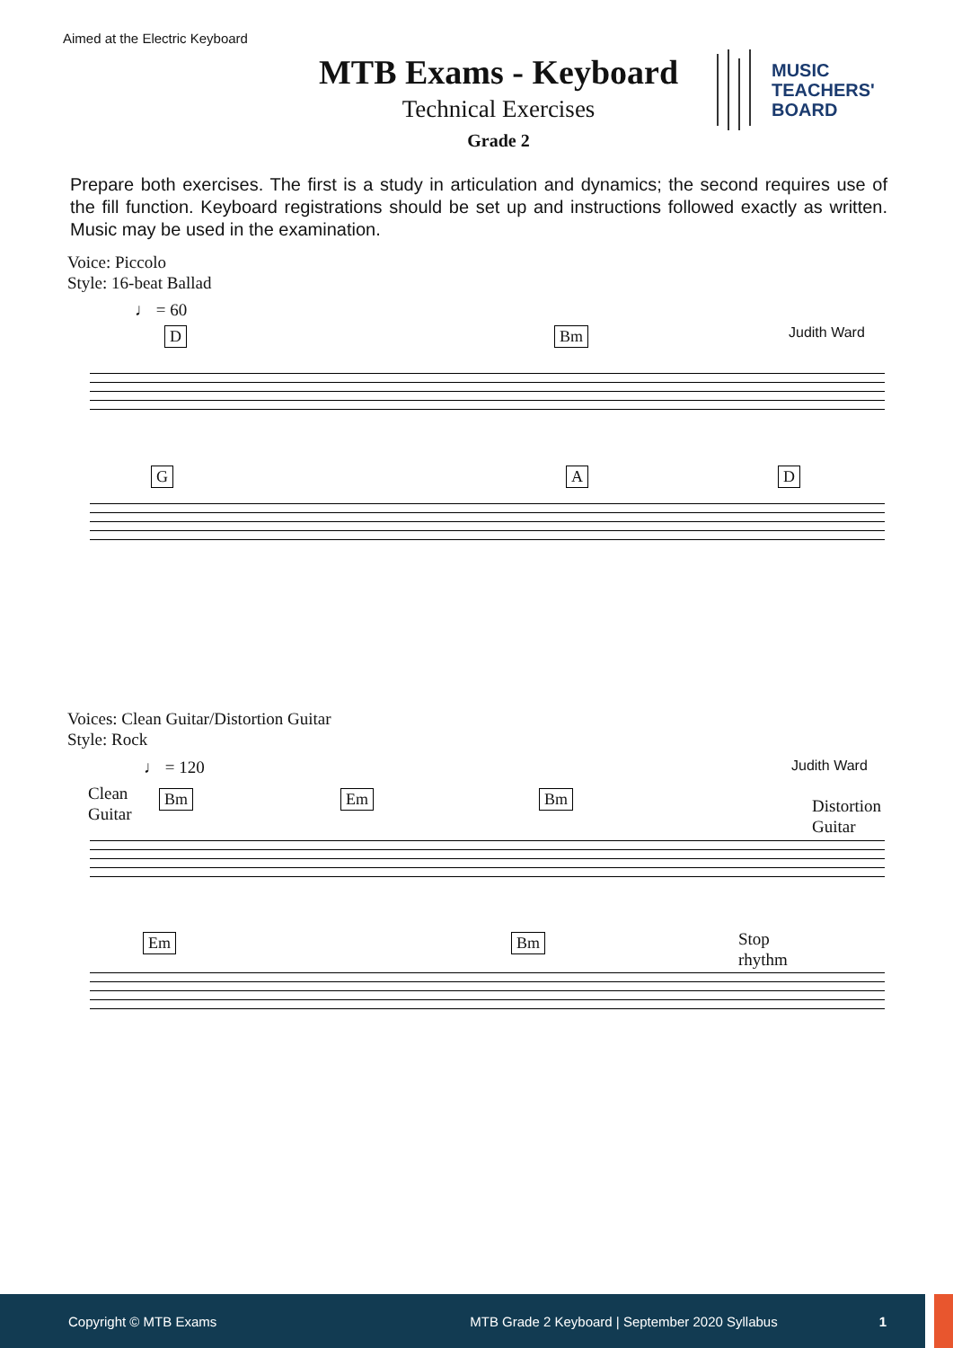Aimed at the Electric Keyboard
MTB Exams - Keyboard
Technical Exercises
Grade 2
MUSIC
TEACHERS'
BOARD
Prepare both exercises. The first is a study in articulation and dynamics; the second requires use of the fill function. Keyboard registrations should be set up and instructions followed exactly as written. Music may be used in the examination.
Voice: Piccolo
Style: 16-beat Ballad
♩ = 60
Judith Ward
D Bm
G A D
Voices: Clean Guitar/Distortion Guitar
Style: Rock
♩ = 120 Judith Ward
Clean
Guitar
Bm Em Bm
Distortion
Guitar
Em Bm
Stop
rhythm
Copyright © MTB Exams MTB Grade 2 Keyboard | September 2020 Syllabus 1